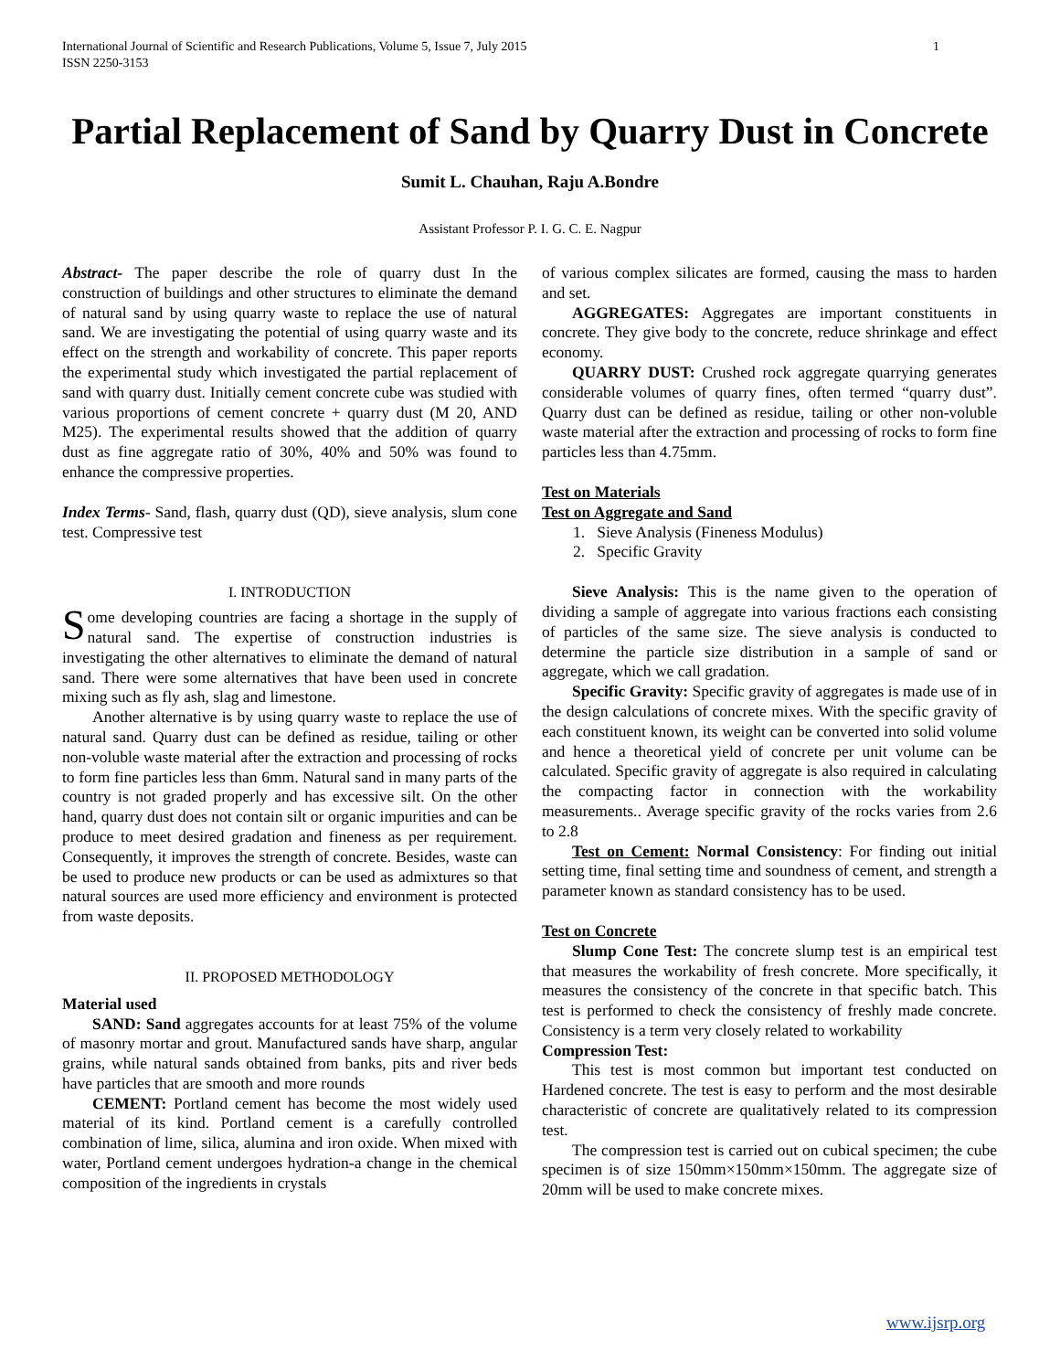International Journal of Scientific and Research Publications, Volume 5, Issue 7, July 2015
ISSN 2250-3153 1
Partial Replacement of Sand by Quarry Dust in Concrete
Sumit L. Chauhan, Raju A.Bondre
Assistant Professor P. I. G. C. E. Nagpur
Abstract- The paper describe the role of quarry dust In the construction of buildings and other structures to eliminate the demand of natural sand by using quarry waste to replace the use of natural sand. We are investigating the potential of using quarry waste and its effect on the strength and workability of concrete. This paper reports the experimental study which investigated the partial replacement of sand with quarry dust. Initially cement concrete cube was studied with various proportions of cement concrete + quarry dust (M 20, AND M25). The experimental results showed that the addition of quarry dust as fine aggregate ratio of 30%, 40% and 50% was found to enhance the compressive properties.
Index Terms- Sand, flash, quarry dust (QD), sieve analysis, slum cone test. Compressive test
I. INTRODUCTION
Some developing countries are facing a shortage in the supply of natural sand. The expertise of construction industries is investigating the other alternatives to eliminate the demand of natural sand. There were some alternatives that have been used in concrete mixing such as fly ash, slag and limestone.
Another alternative is by using quarry waste to replace the use of natural sand. Quarry dust can be defined as residue, tailing or other non-voluble waste material after the extraction and processing of rocks to form fine particles less than 6mm. Natural sand in many parts of the country is not graded properly and has excessive silt. On the other hand, quarry dust does not contain silt or organic impurities and can be produce to meet desired gradation and fineness as per requirement. Consequently, it improves the strength of concrete. Besides, waste can be used to produce new products or can be used as admixtures so that natural sources are used more efficiency and environment is protected from waste deposits.
II. PROPOSED METHODOLOGY
Material used
SAND: Sand aggregates accounts for at least 75% of the volume of masonry mortar and grout. Manufactured sands have sharp, angular grains, while natural sands obtained from banks, pits and river beds have particles that are smooth and more rounds
CEMENT: Portland cement has become the most widely used material of its kind. Portland cement is a carefully controlled combination of lime, silica, alumina and iron oxide. When mixed with water, Portland cement undergoes hydration-a change in the chemical composition of the ingredients in crystals
of various complex silicates are formed, causing the mass to harden and set.
AGGREGATES: Aggregates are important constituents in concrete. They give body to the concrete, reduce shrinkage and effect economy.
QUARRY DUST: Crushed rock aggregate quarrying generates considerable volumes of quarry fines, often termed “quarry dust”. Quarry dust can be defined as residue, tailing or other non-voluble waste material after the extraction and processing of rocks to form fine particles less than 4.75mm.
Test on Materials
Test on Aggregate and Sand
1. Sieve Analysis (Fineness Modulus)
2. Specific Gravity
Sieve Analysis: This is the name given to the operation of dividing a sample of aggregate into various fractions each consisting of particles of the same size. The sieve analysis is conducted to determine the particle size distribution in a sample of sand or aggregate, which we call gradation.
Specific Gravity: Specific gravity of aggregates is made use of in the design calculations of concrete mixes. With the specific gravity of each constituent known, its weight can be converted into solid volume and hence a theoretical yield of concrete per unit volume can be calculated. Specific gravity of aggregate is also required in calculating the compacting factor in connection with the workability measurements.. Average specific gravity of the rocks varies from 2.6 to 2.8
Test on Cement: Normal Consistency: For finding out initial setting time, final setting time and soundness of cement, and strength a parameter known as standard consistency has to be used.
Test on Concrete
Slump Cone Test: The concrete slump test is an empirical test that measures the workability of fresh concrete. More specifically, it measures the consistency of the concrete in that specific batch. This test is performed to check the consistency of freshly made concrete. Consistency is a term very closely related to workability
Compression Test:
This test is most common but important test conducted on Hardened concrete. The test is easy to perform and the most desirable characteristic of concrete are qualitatively related to its compression test.
The compression test is carried out on cubical specimen; the cube specimen is of size 150mm×150mm×150mm. The aggregate size of 20mm will be used to make concrete mixes.
www.ijsrp.org